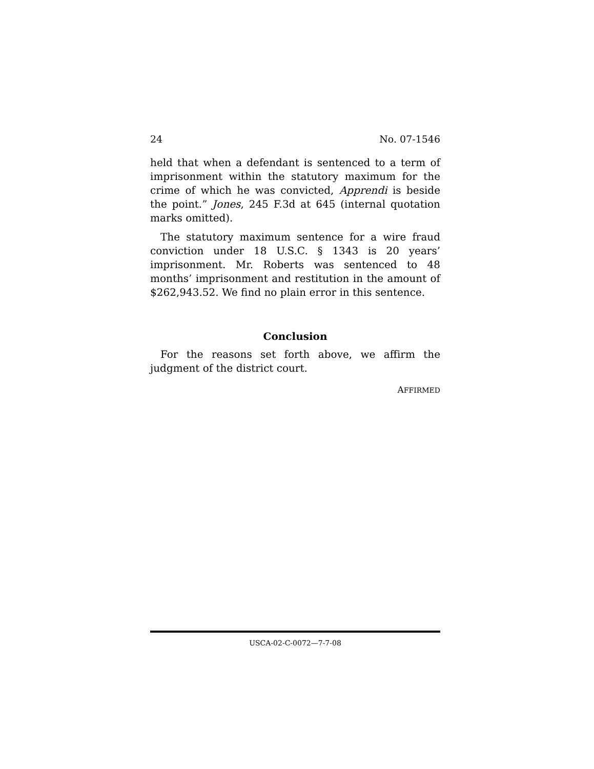24 No. 07-1546
held that when a defendant is sentenced to a term of imprisonment within the statutory maximum for the crime of which he was convicted, Apprendi is beside the point.” Jones, 245 F.3d at 645 (internal quotation marks omitted).
The statutory maximum sentence for a wire fraud conviction under 18 U.S.C. § 1343 is 20 years’ imprisonment. Mr. Roberts was sentenced to 48 months’ imprisonment and restitution in the amount of $262,943.52. We find no plain error in this sentence.
Conclusion
For the reasons set forth above, we affirm the judgment of the district court.
AFFIRMED
USCA-02-C-0072—7-7-08